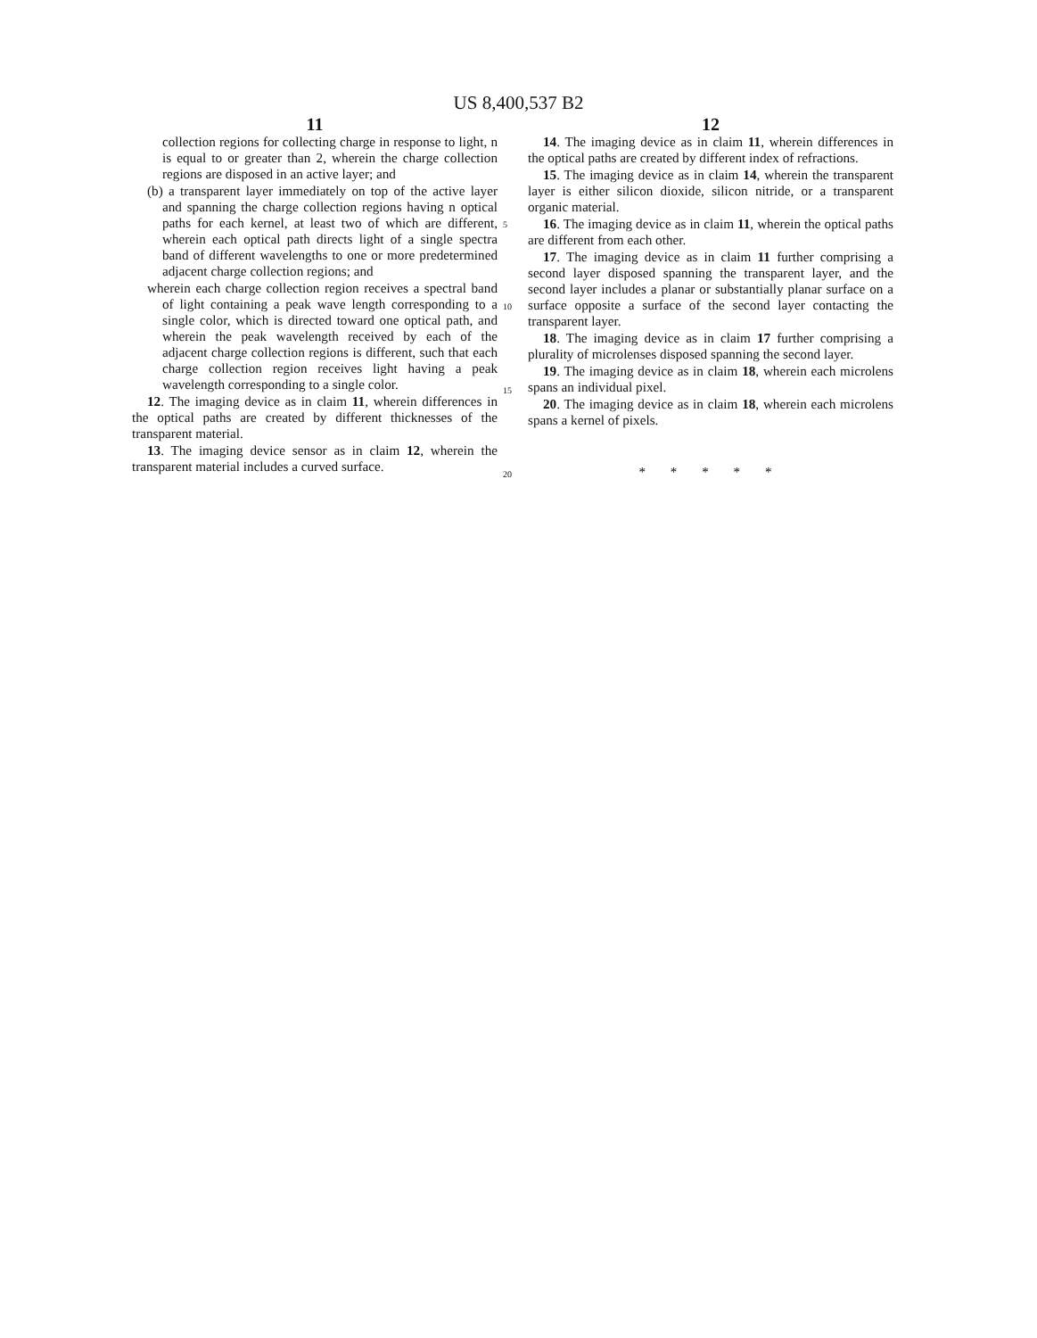US 8,400,537 B2
11
collection regions for collecting charge in response to light, n is equal to or greater than 2, wherein the charge collection regions are disposed in an active layer; and
(b) a transparent layer immediately on top of the active layer and spanning the charge collection regions having n optical paths for each kernel, at least two of which are different, wherein each optical path directs light of a single spectra band of different wavelengths to one or more predetermined adjacent charge collection regions; and
wherein each charge collection region receives a spectral band of light containing a peak wave length corresponding to a single color, which is directed toward one optical path, and wherein the peak wavelength received by each of the adjacent charge collection regions is different, such that each charge collection region receives light having a peak wavelength corresponding to a single color.
12. The imaging device as in claim 11, wherein differences in the optical paths are created by different thicknesses of the transparent material.
13. The imaging device sensor as in claim 12, wherein the transparent material includes a curved surface.
5
10
15
20
12
14. The imaging device as in claim 11, wherein differences in the optical paths are created by different index of refractions.
15. The imaging device as in claim 14, wherein the transparent layer is either silicon dioxide, silicon nitride, or a transparent organic material.
16. The imaging device as in claim 11, wherein the optical paths are different from each other.
17. The imaging device as in claim 11 further comprising a second layer disposed spanning the transparent layer, and the second layer includes a planar or substantially planar surface on a surface opposite a surface of the second layer contacting the transparent layer.
18. The imaging device as in claim 17 further comprising a plurality of microlenses disposed spanning the second layer.
19. The imaging device as in claim 18, wherein each microlens spans an individual pixel.
20. The imaging device as in claim 18, wherein each microlens spans a kernel of pixels.
* * * * *